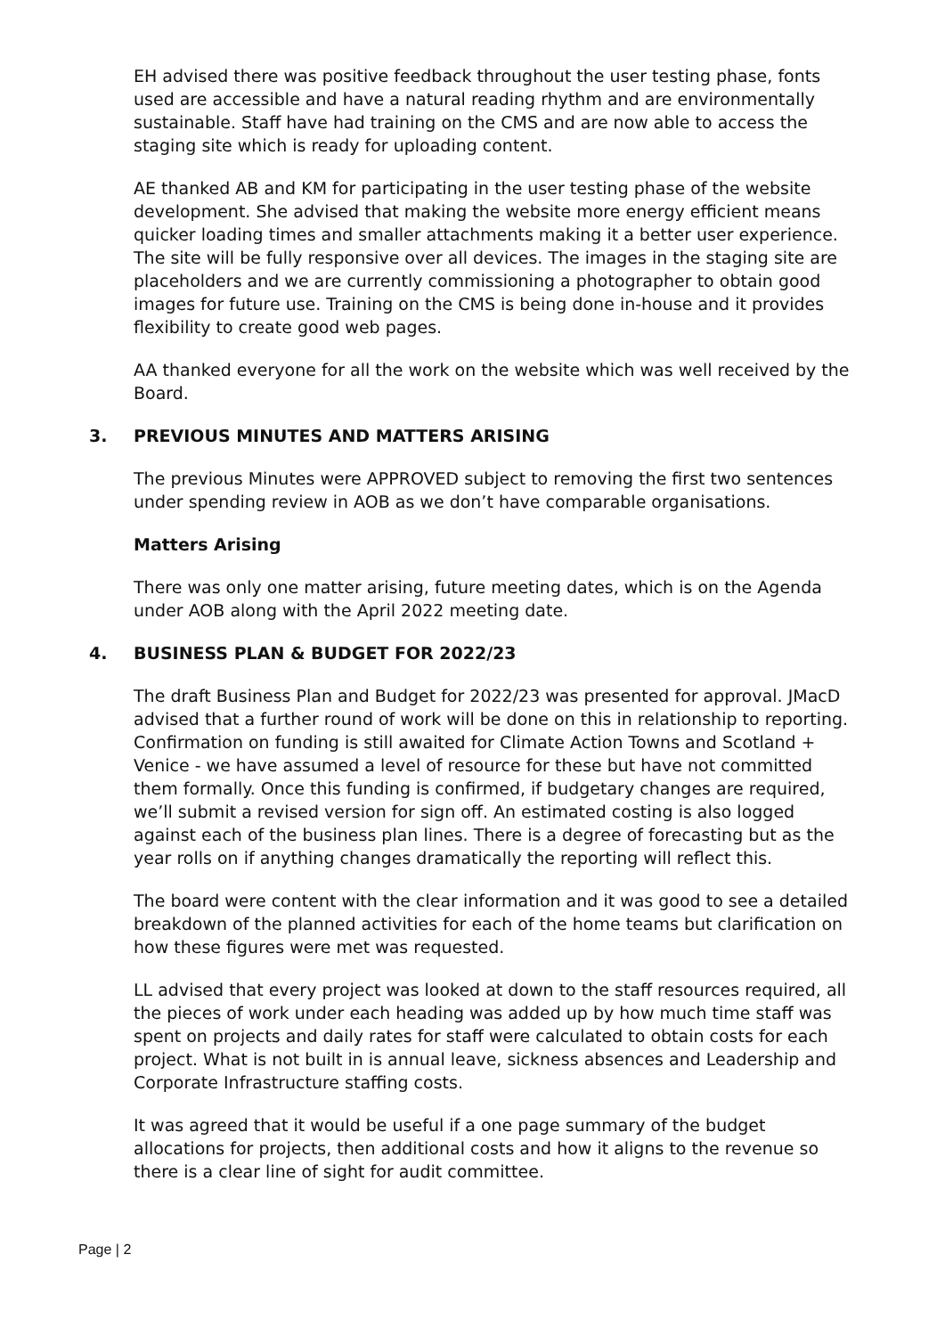EH advised there was positive feedback throughout the user testing phase, fonts used are accessible and have a natural reading rhythm and are environmentally sustainable. Staff have had training on the CMS and are now able to access the staging site which is ready for uploading content.
AE thanked AB and KM for participating in the user testing phase of the website development. She advised that making the website more energy efficient means quicker loading times and smaller attachments making it a better user experience. The site will be fully responsive over all devices. The images in the staging site are placeholders and we are currently commissioning a photographer to obtain good images for future use. Training on the CMS is being done in-house and it provides flexibility to create good web pages.
AA thanked everyone for all the work on the website which was well received by the Board.
3. PREVIOUS MINUTES AND MATTERS ARISING
The previous Minutes were APPROVED subject to removing the first two sentences under spending review in AOB as we don’t have comparable organisations.
Matters Arising
There was only one matter arising, future meeting dates, which is on the Agenda under AOB along with the April 2022 meeting date.
4. BUSINESS PLAN & BUDGET FOR 2022/23
The draft Business Plan and Budget for 2022/23 was presented for approval. JMacD advised that a further round of work will be done on this in relationship to reporting. Confirmation on funding is still awaited for Climate Action Towns and Scotland + Venice - we have assumed a level of resource for these but have not committed them formally. Once this funding is confirmed, if budgetary changes are required, we’ll submit a revised version for sign off. An estimated costing is also logged against each of the business plan lines. There is a degree of forecasting but as the year rolls on if anything changes dramatically the reporting will reflect this.
The board were content with the clear information and it was good to see a detailed breakdown of the planned activities for each of the home teams but clarification on how these figures were met was requested.
LL advised that every project was looked at down to the staff resources required, all the pieces of work under each heading was added up by how much time staff was spent on projects and daily rates for staff were calculated to obtain costs for each project. What is not built in is annual leave, sickness absences and Leadership and Corporate Infrastructure staffing costs.
It was agreed that it would be useful if a one page summary of the budget allocations for projects, then additional costs and how it aligns to the revenue so there is a clear line of sight for audit committee.
Page | 2